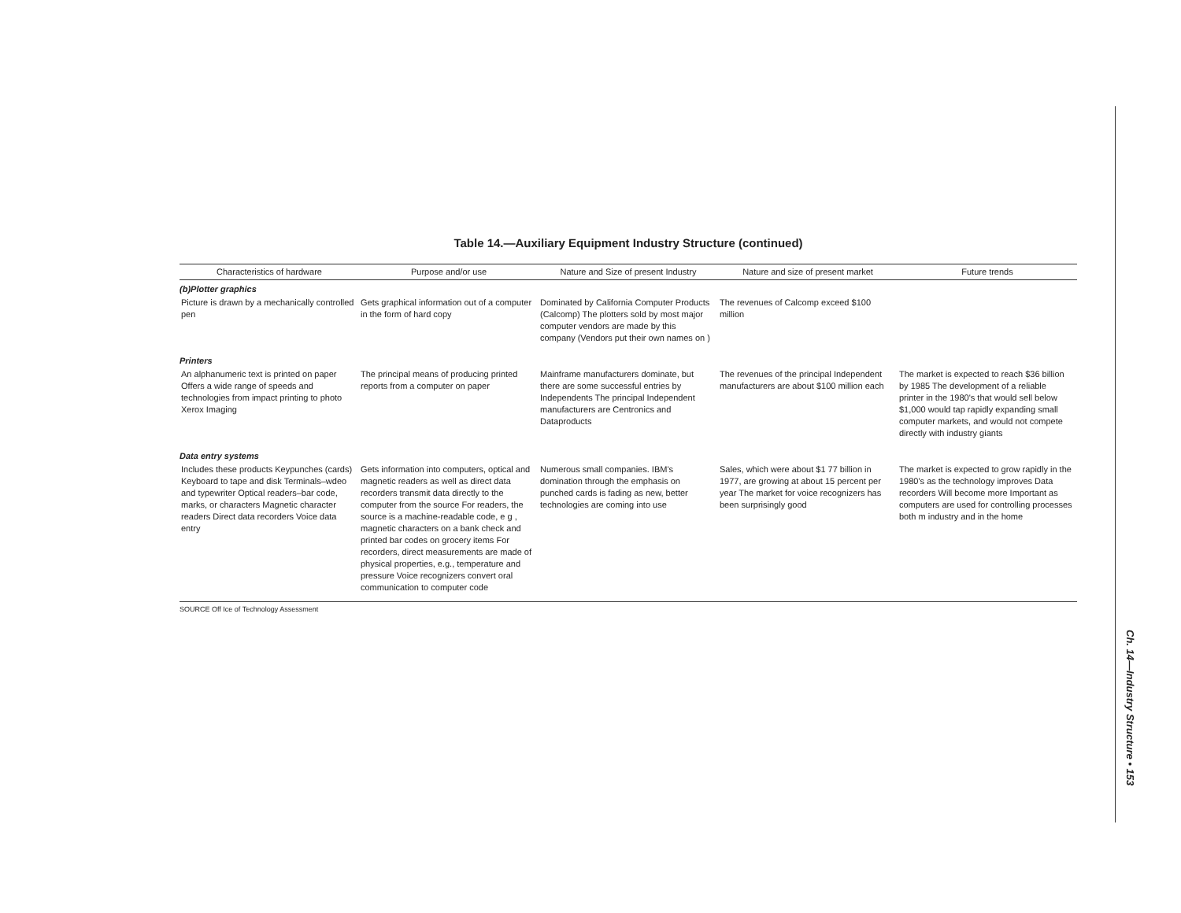Table 14.—Auxiliary Equipment Industry Structure (continued)
| Characteristics of hardware | Purpose and/or use | Nature and Size of present Industry | Nature and size of present market | Future trends |
| --- | --- | --- | --- | --- |
| (b)Plotter graphics | | | | |
| Picture is drawn by a mechanically controlled pen | Gets graphical information out of a computer in the form of hard copy | Dominated by California Computer Products (Calcomp) The plotters sold by most major computer vendors are made by this company (Vendors put their own names on ) | The revenues of Calcomp exceed $100 million | |
| Printers | | | | |
| An alphanumeric text is printed on paper Offers a wide range of speeds and technologies from impact printing to photo Xerox Imaging | The principal means of producing printed reports from a computer on paper | Mainframe manufacturers dominate, but there are some successful entries by Independents The principal Independent manufacturers are Centronics and Dataproducts | The revenues of the principal Independent manufacturers are about $100 million each | The market is expected to reach $36 billion by 1985 The development of a reliable printer in the 1980's that would sell below $1,000 would tap rapidly expanding small computer markets, and would not compete directly with industry giants |
| Data entry systems | | | | |
| Includes these products Keypunches (cards) Keyboard to tape and disk Terminals–wdeo and typewriter Optical readers–bar code, marks, or characters Magnetic character readers Direct data recorders Voice data entry | Gets information into computers, optical and magnetic readers as well as direct data recorders transmit data directly to the computer from the source For readers, the source is a machine-readable code, e g , magnetic characters on a bank check and printed bar codes on grocery items For recorders, direct measurements are made of physical properties, e.g., temperature and pressure Voice recognizers convert oral communication to computer code | Numerous small companies. IBM's domination through the emphasis on punched cards is fading as new, better technologies are coming into use | Sales, which were about $1 77 billion in 1977, are growing at about 15 percent per year The market for voice recognizers has been surprisingly good | The market is expected to grow rapidly in the 1980's as the technology improves Data recorders Will become more Important as computers are used for controlling processes both m industry and in the home |
| SOURCE Off Ice of Technology Assessment | | | | |
Ch. 14—Industry Structure • 153